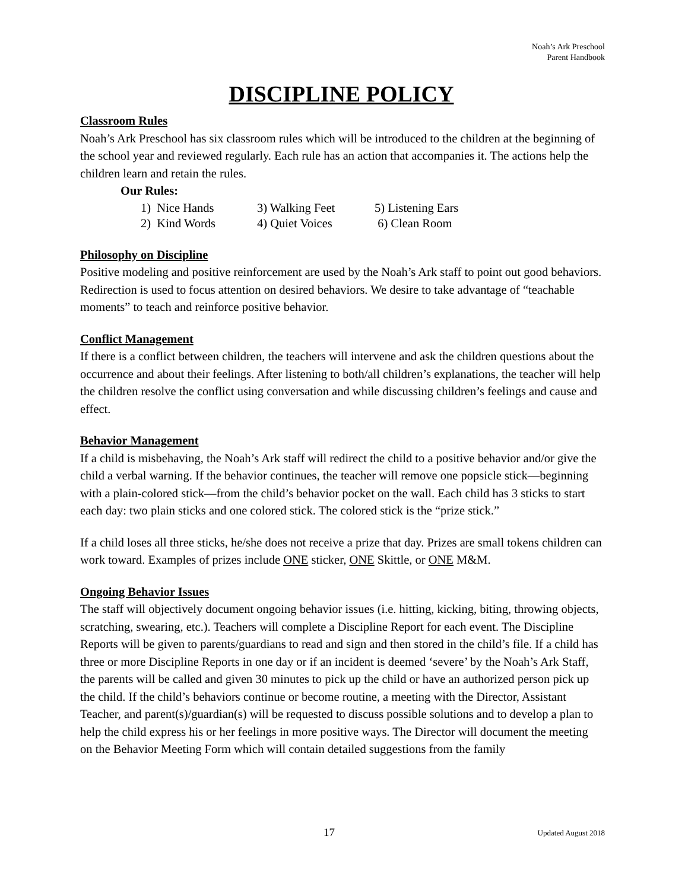Noah’s Ark Preschool
Parent Handbook
DISCIPLINE POLICY
Classroom Rules
Noah’s Ark Preschool has six classroom rules which will be introduced to the children at the beginning of the school year and reviewed regularly. Each rule has an action that accompanies it. The actions help the children learn and retain the rules.
Our Rules:
| 1) Nice Hands | 3) Walking Feet | 5) Listening Ears |
| 2) Kind Words | 4) Quiet Voices | 6) Clean Room |
Philosophy on Discipline
Positive modeling and positive reinforcement are used by the Noah’s Ark staff to point out good behaviors. Redirection is used to focus attention on desired behaviors. We desire to take advantage of “teachable moments” to teach and reinforce positive behavior.
Conflict Management
If there is a conflict between children, the teachers will intervene and ask the children questions about the occurrence and about their feelings. After listening to both/all children’s explanations, the teacher will help the children resolve the conflict using conversation and while discussing children’s feelings and cause and effect.
Behavior Management
If a child is misbehaving, the Noah’s Ark staff will redirect the child to a positive behavior and/or give the child a verbal warning. If the behavior continues, the teacher will remove one popsicle stick—beginning with a plain-colored stick—from the child’s behavior pocket on the wall. Each child has 3 sticks to start each day: two plain sticks and one colored stick. The colored stick is the “prize stick.”
If a child loses all three sticks, he/she does not receive a prize that day. Prizes are small tokens children can work toward. Examples of prizes include ONE sticker, ONE Skittle, or ONE M&M.
Ongoing Behavior Issues
The staff will objectively document ongoing behavior issues (i.e. hitting, kicking, biting, throwing objects, scratching, swearing, etc.). Teachers will complete a Discipline Report for each event. The Discipline Reports will be given to parents/guardians to read and sign and then stored in the child’s file. If a child has three or more Discipline Reports in one day or if an incident is deemed ‘severe’ by the Noah’s Ark Staff, the parents will be called and given 30 minutes to pick up the child or have an authorized person pick up the child. If the child’s behaviors continue or become routine, a meeting with the Director, Assistant Teacher, and parent(s)/guardian(s) will be requested to discuss possible solutions and to develop a plan to help the child express his or her feelings in more positive ways. The Director will document the meeting on the Behavior Meeting Form which will contain detailed suggestions from the family
17 Updated August 2018